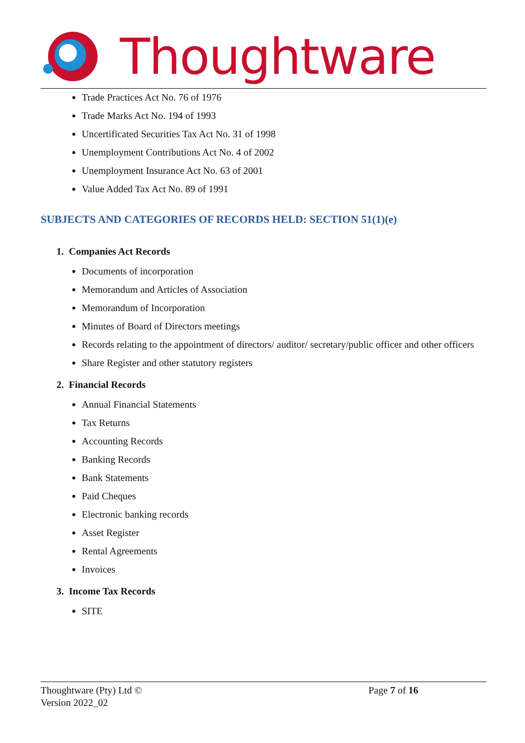Thoughtware
Trade Practices Act No. 76 of 1976
Trade Marks Act No. 194 of 1993
Uncertificated Securities Tax Act No. 31 of 1998
Unemployment Contributions Act No. 4 of 2002
Unemployment Insurance Act No. 63 of 2001
Value Added Tax Act No. 89 of 1991
SUBJECTS AND CATEGORIES OF RECORDS HELD: SECTION 51(1)(e)
1. Companies Act Records
Documents of incorporation
Memorandum and Articles of Association
Memorandum of Incorporation
Minutes of Board of Directors meetings
Records relating to the appointment of directors/ auditor/ secretary/public officer and other officers
Share Register and other statutory registers
2. Financial Records
Annual Financial Statements
Tax Returns
Accounting Records
Banking Records
Bank Statements
Paid Cheques
Electronic banking records
Asset Register
Rental Agreements
Invoices
3. Income Tax Records
SITE
Thoughtware (Pty) Ltd ©
Version 2022_02
Page 7 of 16